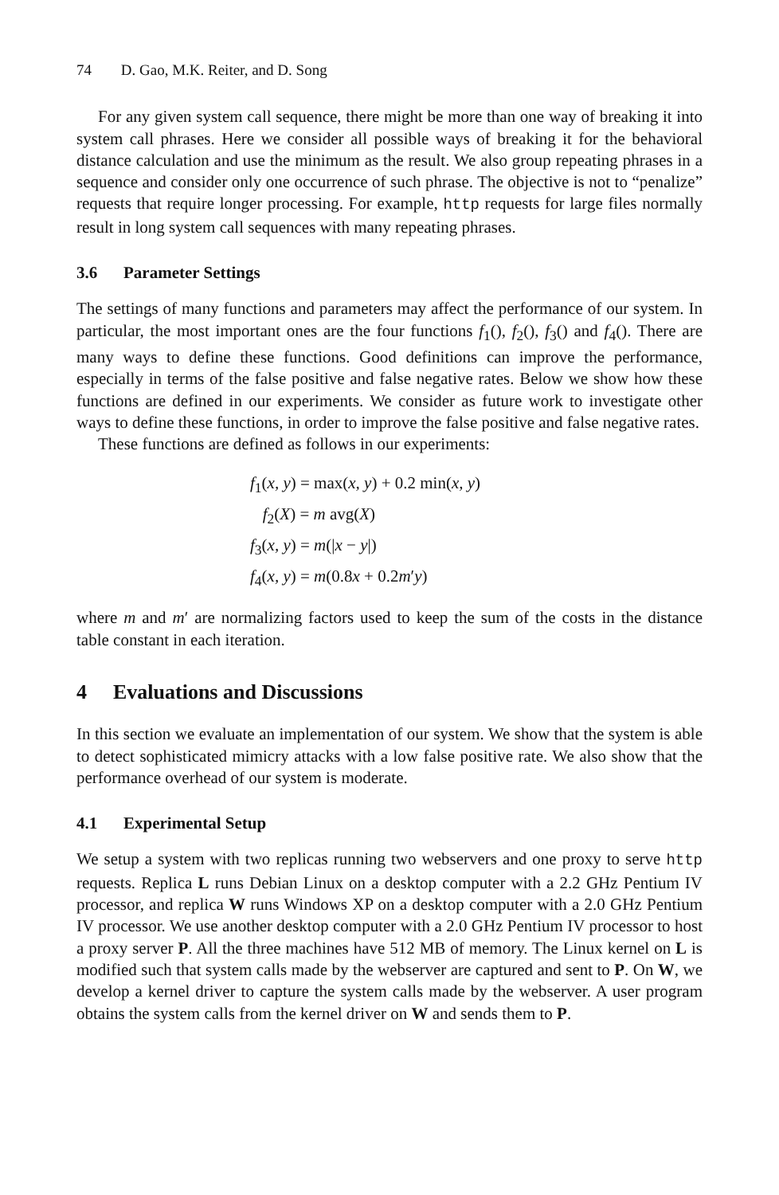74 D. Gao, M.K. Reiter, and D. Song
For any given system call sequence, there might be more than one way of breaking it into system call phrases. Here we consider all possible ways of breaking it for the behavioral distance calculation and use the minimum as the result. We also group repeating phrases in a sequence and consider only one occurrence of such phrase. The objective is not to “penalize” requests that require longer processing. For example, http requests for large files normally result in long system call sequences with many repeating phrases.
3.6 Parameter Settings
The settings of many functions and parameters may affect the performance of our system. In particular, the most important ones are the four functions f<sub>1</sub>(), f<sub>2</sub>(), f<sub>3</sub>() and f<sub>4</sub>(). There are many ways to define these functions. Good definitions can improve the performance, especially in terms of the false positive and false negative rates. Below we show how these functions are defined in our experiments. We consider as future work to investigate other ways to define these functions, in order to improve the false positive and false negative rates.
These functions are defined as follows in our experiments:
f<sub>1</sub>(x, y) = max(x, y) + 0.2 min(x, y)
f<sub>2</sub>(X) = m avg(X)
f<sub>3</sub>(x, y) = m(|x − y|)
f<sub>4</sub>(x, y) = m(0.8x + 0.2m′y)
where m and m′ are normalizing factors used to keep the sum of the costs in the distance table constant in each iteration.
4 Evaluations and Discussions
In this section we evaluate an implementation of our system. We show that the system is able to detect sophisticated mimicry attacks with a low false positive rate. We also show that the performance overhead of our system is moderate.
4.1 Experimental Setup
We setup a system with two replicas running two webservers and one proxy to serve http requests. Replica L runs Debian Linux on a desktop computer with a 2.2 GHz Pentium IV processor, and replica W runs Windows XP on a desktop computer with a 2.0 GHz Pentium IV processor. We use another desktop computer with a 2.0 GHz Pentium IV processor to host a proxy server P. All the three machines have 512 MB of memory. The Linux kernel on L is modified such that system calls made by the webserver are captured and sent to P. On W, we develop a kernel driver to capture the system calls made by the webserver. A user program obtains the system calls from the kernel driver on W and sends them to P.